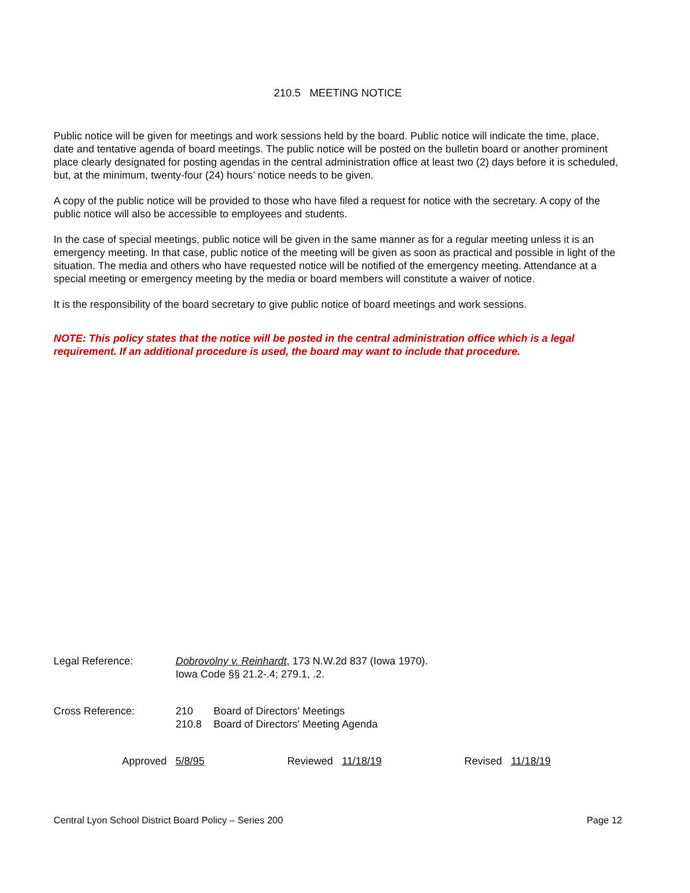210.5 MEETING NOTICE
Public notice will be given for meetings and work sessions held by the board. Public notice will indicate the time, place, date and tentative agenda of board meetings. The public notice will be posted on the bulletin board or another prominent place clearly designated for posting agendas in the central administration office at least two (2) days before it is scheduled, but, at the minimum, twenty-four (24) hours’ notice needs to be given.
A copy of the public notice will be provided to those who have filed a request for notice with the secretary. A copy of the public notice will also be accessible to employees and students.
In the case of special meetings, public notice will be given in the same manner as for a regular meeting unless it is an emergency meeting. In that case, public notice of the meeting will be given as soon as practical and possible in light of the situation. The media and others who have requested notice will be notified of the emergency meeting. Attendance at a special meeting or emergency meeting by the media or board members will constitute a waiver of notice.
It is the responsibility of the board secretary to give public notice of board meetings and work sessions.
NOTE: This policy states that the notice will be posted in the central administration office which is a legal requirement. If an additional procedure is used, the board may want to include that procedure.
Legal Reference: Dobrovolny v. Reinhardt, 173 N.W.2d 837 (Iowa 1970).
Iowa Code §§ 21.2-.4; 279.1, .2.
Cross Reference:
| 210 | Board of Directors' Meetings |
| 210.8 | Board of Directors' Meeting Agenda |
Approved 5/8/95 Reviewed 11/18/19 Revised 11/18/19
Central Lyon School District Board Policy – Series 200 Page 12